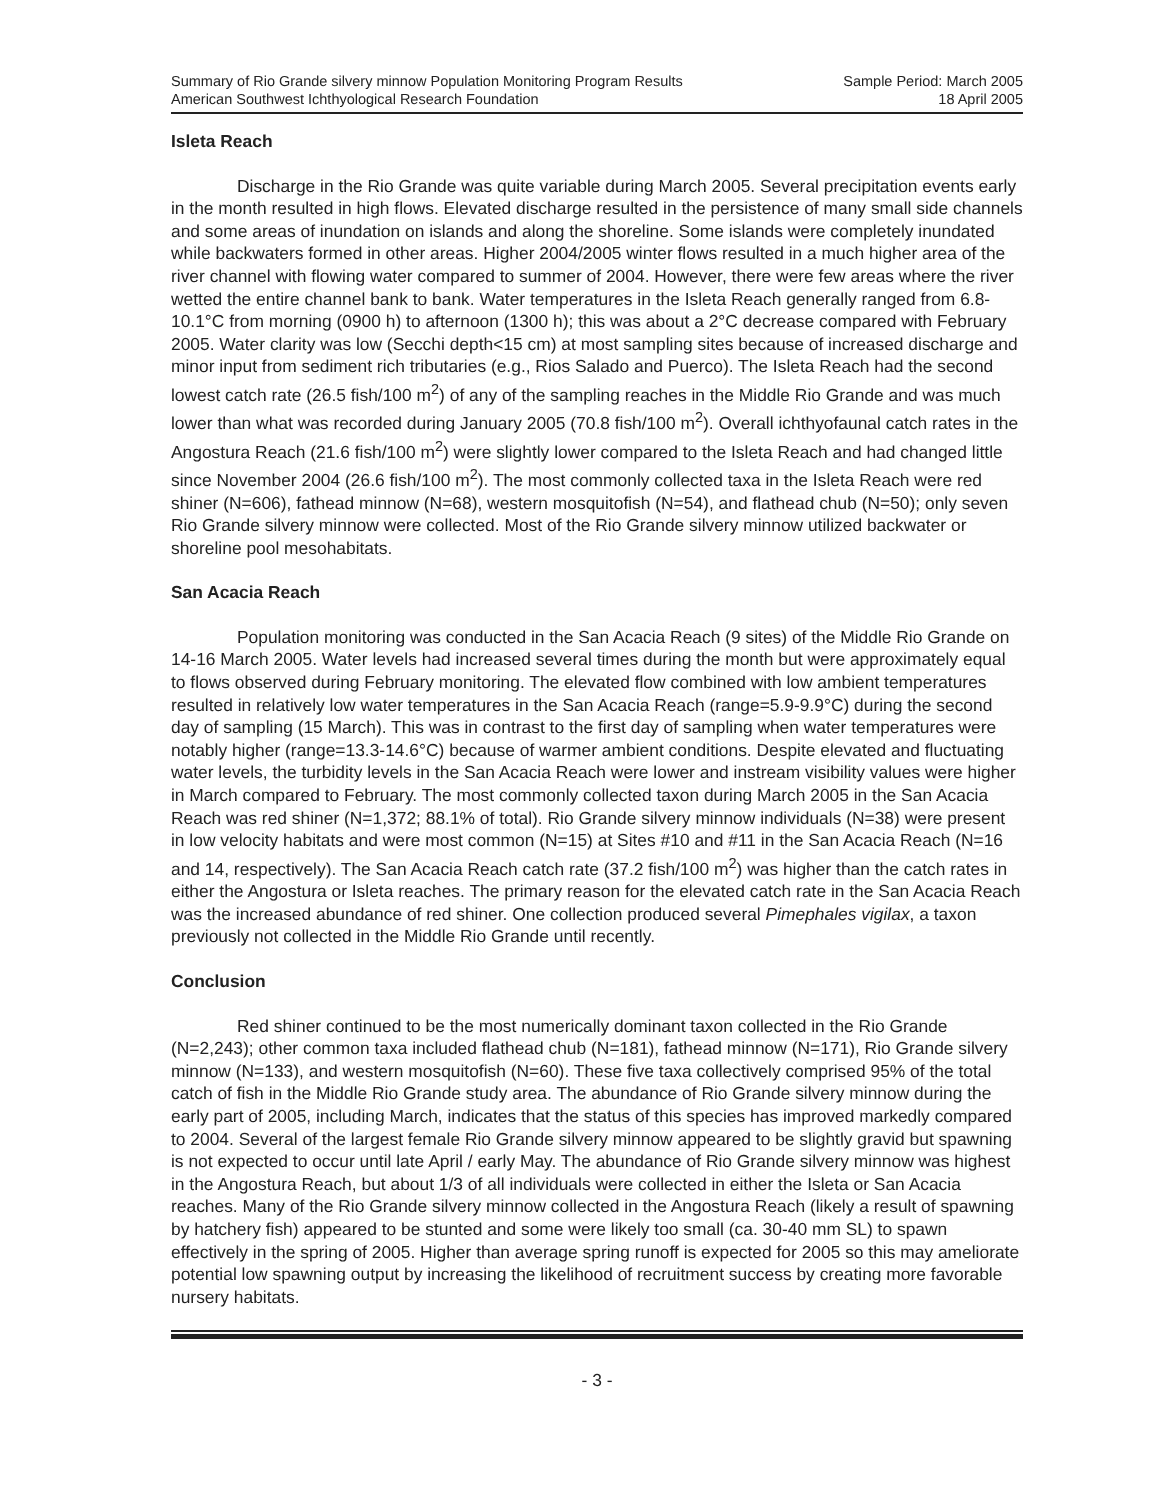Summary of Rio Grande silvery minnow Population Monitoring Program Results
American Southwest Ichthyological Research Foundation
Sample Period: March 2005
18 April 2005
Isleta Reach
Discharge in the Rio Grande was quite variable during March 2005. Several precipitation events early in the month resulted in high flows. Elevated discharge resulted in the persistence of many small side channels and some areas of inundation on islands and along the shoreline. Some islands were completely inundated while backwaters formed in other areas. Higher 2004/2005 winter flows resulted in a much higher area of the river channel with flowing water compared to summer of 2004. However, there were few areas where the river wetted the entire channel bank to bank. Water temperatures in the Isleta Reach generally ranged from 6.8-10.1°C from morning (0900 h) to afternoon (1300 h); this was about a 2°C decrease compared with February 2005. Water clarity was low (Secchi depth<15 cm) at most sampling sites because of increased discharge and minor input from sediment rich tributaries (e.g., Rios Salado and Puerco). The Isleta Reach had the second lowest catch rate (26.5 fish/100 m<sup>2</sup>) of any of the sampling reaches in the Middle Rio Grande and was much lower than what was recorded during January 2005 (70.8 fish/100 m<sup>2</sup>). Overall ichthyofaunal catch rates in the Angostura Reach (21.6 fish/100 m<sup>2</sup>) were slightly lower compared to the Isleta Reach and had changed little since November 2004 (26.6 fish/100 m<sup>2</sup>). The most commonly collected taxa in the Isleta Reach were red shiner (N=606), fathead minnow (N=68), western mosquitofish (N=54), and flathead chub (N=50); only seven Rio Grande silvery minnow were collected. Most of the Rio Grande silvery minnow utilized backwater or shoreline pool mesohabitats.
San Acacia Reach
Population monitoring was conducted in the San Acacia Reach (9 sites) of the Middle Rio Grande on 14-16 March 2005. Water levels had increased several times during the month but were approximately equal to flows observed during February monitoring. The elevated flow combined with low ambient temperatures resulted in relatively low water temperatures in the San Acacia Reach (range=5.9-9.9°C) during the second day of sampling (15 March). This was in contrast to the first day of sampling when water temperatures were notably higher (range=13.3-14.6°C) because of warmer ambient conditions. Despite elevated and fluctuating water levels, the turbidity levels in the San Acacia Reach were lower and instream visibility values were higher in March compared to February. The most commonly collected taxon during March 2005 in the San Acacia Reach was red shiner (N=1,372; 88.1% of total). Rio Grande silvery minnow individuals (N=38) were present in low velocity habitats and were most common (N=15) at Sites #10 and #11 in the San Acacia Reach (N=16 and 14, respectively). The San Acacia Reach catch rate (37.2 fish/100 m<sup>2</sup>) was higher than the catch rates in either the Angostura or Isleta reaches. The primary reason for the elevated catch rate in the San Acacia Reach was the increased abundance of red shiner. One collection produced several Pimephales vigilax, a taxon previously not collected in the Middle Rio Grande until recently.
Conclusion
Red shiner continued to be the most numerically dominant taxon collected in the Rio Grande (N=2,243); other common taxa included flathead chub (N=181), fathead minnow (N=171), Rio Grande silvery minnow (N=133), and western mosquitofish (N=60). These five taxa collectively comprised 95% of the total catch of fish in the Middle Rio Grande study area. The abundance of Rio Grande silvery minnow during the early part of 2005, including March, indicates that the status of this species has improved markedly compared to 2004. Several of the largest female Rio Grande silvery minnow appeared to be slightly gravid but spawning is not expected to occur until late April / early May. The abundance of Rio Grande silvery minnow was highest in the Angostura Reach, but about 1/3 of all individuals were collected in either the Isleta or San Acacia reaches. Many of the Rio Grande silvery minnow collected in the Angostura Reach (likely a result of spawning by hatchery fish) appeared to be stunted and some were likely too small (ca. 30-40 mm SL) to spawn effectively in the spring of 2005. Higher than average spring runoff is expected for 2005 so this may ameliorate potential low spawning output by increasing the likelihood of recruitment success by creating more favorable nursery habitats.
- 3 -